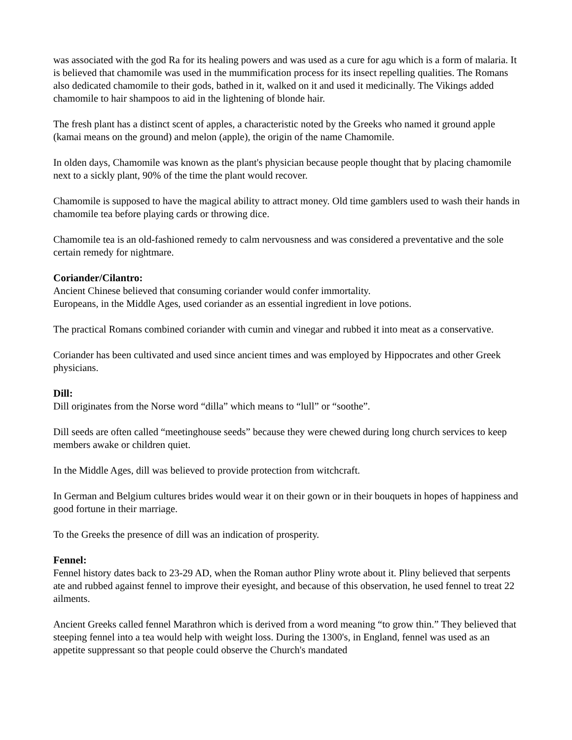was associated with the god Ra for its healing powers and was used as a cure for agu which is a form of malaria. It is believed that chamomile was used in the mummification process for its insect repelling qualities. The Romans also dedicated chamomile to their gods, bathed in it, walked on it and used it medicinally. The Vikings added chamomile to hair shampoos to aid in the lightening of blonde hair.
The fresh plant has a distinct scent of apples, a characteristic noted by the Greeks who named it ground apple (kamai means on the ground) and melon (apple), the origin of the name Chamomile.
In olden days, Chamomile was known as the plant's physician because people thought that by placing chamomile next to a sickly plant, 90% of the time the plant would recover.
Chamomile is supposed to have the magical ability to attract money. Old time gamblers used to wash their hands in chamomile tea before playing cards or throwing dice.
Chamomile tea is an old-fashioned remedy to calm nervousness and was considered a preventative and the sole certain remedy for nightmare.
Coriander/Cilantro:
Ancient Chinese believed that consuming coriander would confer immortality.
Europeans, in the Middle Ages, used coriander as an essential ingredient in love potions.
The practical Romans combined coriander with cumin and vinegar and rubbed it into meat as a conservative.
Coriander has been cultivated and used since ancient times and was employed by Hippocrates and other Greek physicians.
Dill:
Dill originates from the Norse word “dilla” which means to “lull” or “soothe”.
Dill seeds are often called “meetinghouse seeds” because they were chewed during long church services to keep members awake or children quiet.
In the Middle Ages, dill was believed to provide protection from witchcraft.
In German and Belgium cultures brides would wear it on their gown or in their bouquets in hopes of happiness and good fortune in their marriage.
To the Greeks the presence of dill was an indication of prosperity.
Fennel:
Fennel history dates back to 23-29 AD, when the Roman author Pliny wrote about it. Pliny believed that serpents ate and rubbed against fennel to improve their eyesight, and because of this observation, he used fennel to treat 22 ailments.
Ancient Greeks called fennel Marathron which is derived from a word meaning “to grow thin.” They believed that steeping fennel into a tea would help with weight loss. During the 1300's, in England, fennel was used as an appetite suppressant so that people could observe the Church's mandated